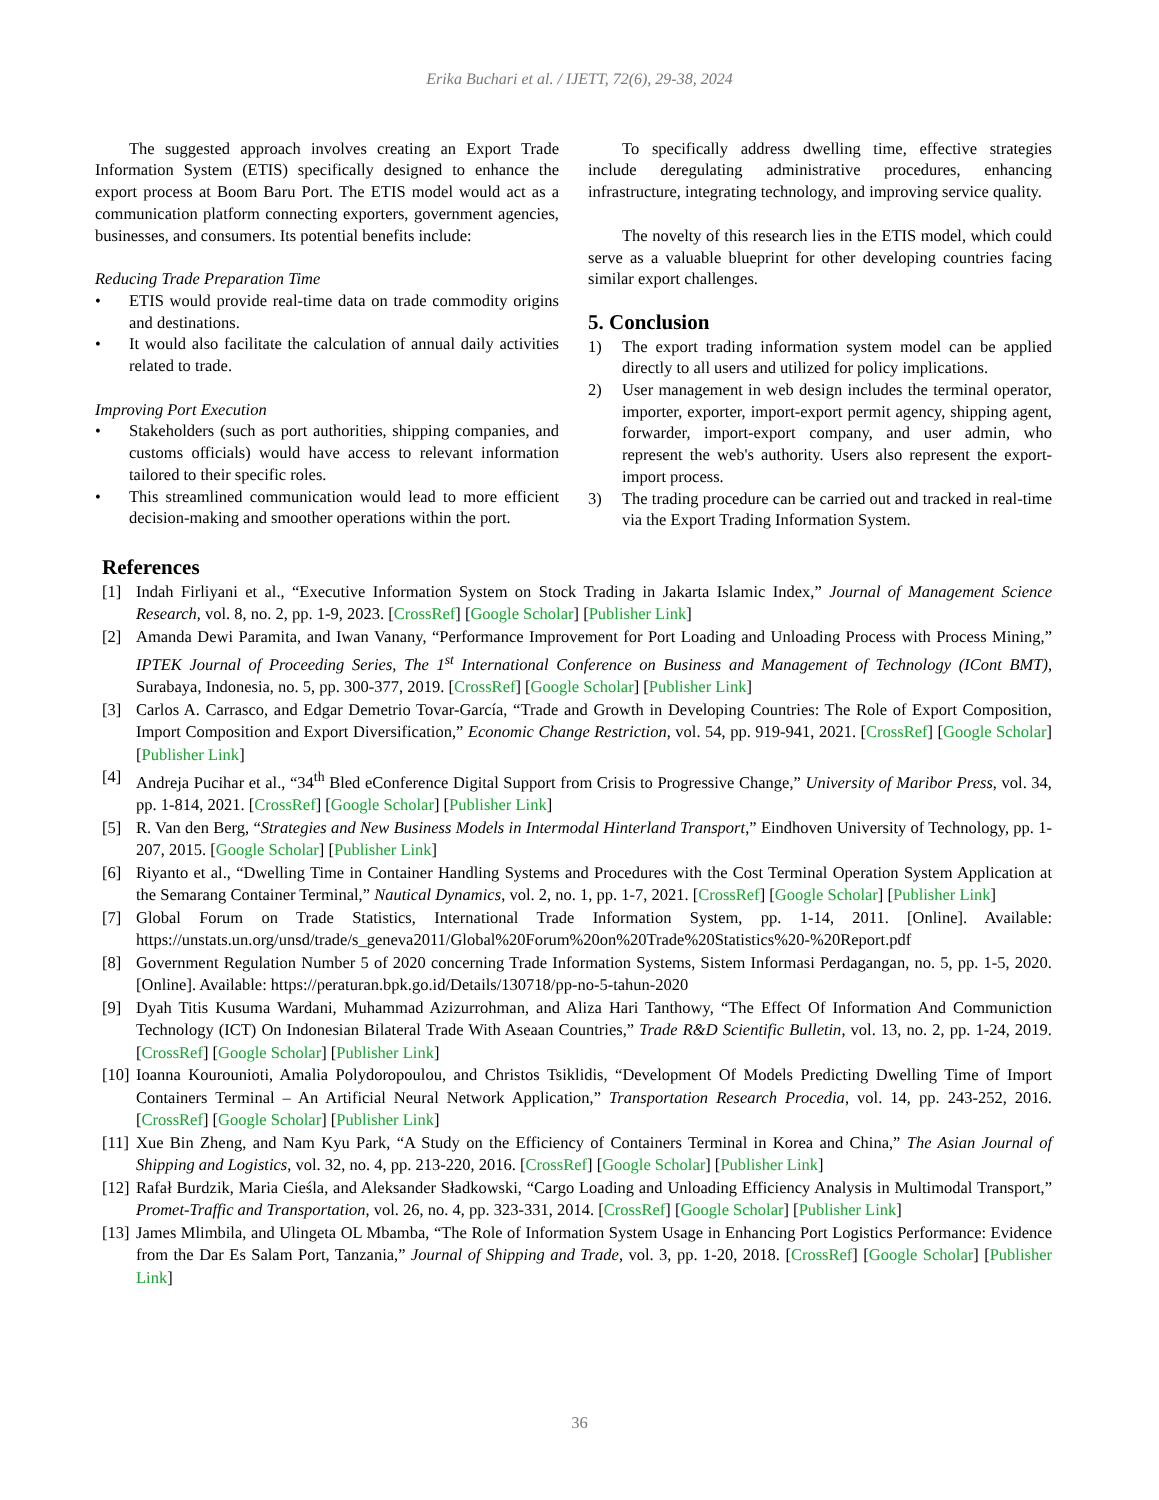Erika Buchari et al. / IJETT, 72(6), 29-38, 2024
The suggested approach involves creating an Export Trade Information System (ETIS) specifically designed to enhance the export process at Boom Baru Port. The ETIS model would act as a communication platform connecting exporters, government agencies, businesses, and consumers. Its potential benefits include:
Reducing Trade Preparation Time
• ETIS would provide real-time data on trade commodity origins and destinations.
• It would also facilitate the calculation of annual daily activities related to trade.
Improving Port Execution
• Stakeholders (such as port authorities, shipping companies, and customs officials) would have access to relevant information tailored to their specific roles.
• This streamlined communication would lead to more efficient decision-making and smoother operations within the port.
To specifically address dwelling time, effective strategies include deregulating administrative procedures, enhancing infrastructure, integrating technology, and improving service quality.
The novelty of this research lies in the ETIS model, which could serve as a valuable blueprint for other developing countries facing similar export challenges.
5. Conclusion
1) The export trading information system model can be applied directly to all users and utilized for policy implications.
2) User management in web design includes the terminal operator, importer, exporter, import-export permit agency, shipping agent, forwarder, import-export company, and user admin, who represent the web's authority. Users also represent the export-import process.
3) The trading procedure can be carried out and tracked in real-time via the Export Trading Information System.
References
[1] Indah Firliyani et al., “Executive Information System on Stock Trading in Jakarta Islamic Index,” Journal of Management Science Research, vol. 8, no. 2, pp. 1-9, 2023. [CrossRef] [Google Scholar] [Publisher Link]
[2] Amanda Dewi Paramita, and Iwan Vanany, “Performance Improvement for Port Loading and Unloading Process with Process Mining,” IPTEK Journal of Proceeding Series, The 1<sup>st</sup> International Conference on Business and Management of Technology (ICont BMT), Surabaya, Indonesia, no. 5, pp. 300-377, 2019. [CrossRef] [Google Scholar] [Publisher Link]
[3] Carlos A. Carrasco, and Edgar Demetrio Tovar-García, “Trade and Growth in Developing Countries: The Role of Export Composition, Import Composition and Export Diversification,” Economic Change Restriction, vol. 54, pp. 919-941, 2021. [CrossRef] [Google Scholar] [Publisher Link]
[4] Andreja Pucihar et al., “34<sup>th</sup> Bled eConference Digital Support from Crisis to Progressive Change,” University of Maribor Press, vol. 34, pp. 1-814, 2021. [CrossRef] [Google Scholar] [Publisher Link]
[5] R. Van den Berg, “Strategies and New Business Models in Intermodal Hinterland Transport,” Eindhoven University of Technology, pp. 1-207, 2015. [Google Scholar] [Publisher Link]
[6] Riyanto et al., “Dwelling Time in Container Handling Systems and Procedures with the Cost Terminal Operation System Application at the Semarang Container Terminal,” Nautical Dynamics, vol. 2, no. 1, pp. 1-7, 2021. [CrossRef] [Google Scholar] [Publisher Link]
[7] Global Forum on Trade Statistics, International Trade Information System, pp. 1-14, 2011. [Online]. Available: https://unstats.un.org/unsd/trade/s_geneva2011/Global%20Forum%20on%20Trade%20Statistics%20-%20Report.pdf
[8] Government Regulation Number 5 of 2020 concerning Trade Information Systems, Sistem Informasi Perdagangan, no. 5, pp. 1-5, 2020. [Online]. Available: https://peraturan.bpk.go.id/Details/130718/pp-no-5-tahun-2020
[9] Dyah Titis Kusuma Wardani, Muhammad Azizurrohman, and Aliza Hari Tanthowy, “The Effect Of Information And Communiction Technology (ICT) On Indonesian Bilateral Trade With Aseaan Countries,” Trade R&D Scientific Bulletin, vol. 13, no. 2, pp. 1-24, 2019. [CrossRef] [Google Scholar] [Publisher Link]
[10] Ioanna Kourounioti, Amalia Polydoropoulou, and Christos Tsiklidis, “Development Of Models Predicting Dwelling Time of Import Containers Terminal – An Artificial Neural Network Application,” Transportation Research Procedia, vol. 14, pp. 243-252, 2016. [CrossRef] [Google Scholar] [Publisher Link]
[11] Xue Bin Zheng, and Nam Kyu Park, “A Study on the Efficiency of Containers Terminal in Korea and China,” The Asian Journal of Shipping and Logistics, vol. 32, no. 4, pp. 213-220, 2016. [CrossRef] [Google Scholar] [Publisher Link]
[12] Rafał Burdzik, Maria Cieśla, and Aleksander Sładkowski, “Cargo Loading and Unloading Efficiency Analysis in Multimodal Transport,” Promet-Traffic and Transportation, vol. 26, no. 4, pp. 323-331, 2014. [CrossRef] [Google Scholar] [Publisher Link]
[13] James Mlimbila, and Ulingeta OL Mbamba, “The Role of Information System Usage in Enhancing Port Logistics Performance: Evidence from the Dar Es Salam Port, Tanzania,” Journal of Shipping and Trade, vol. 3, pp. 1-20, 2018. [CrossRef] [Google Scholar] [Publisher Link]
36